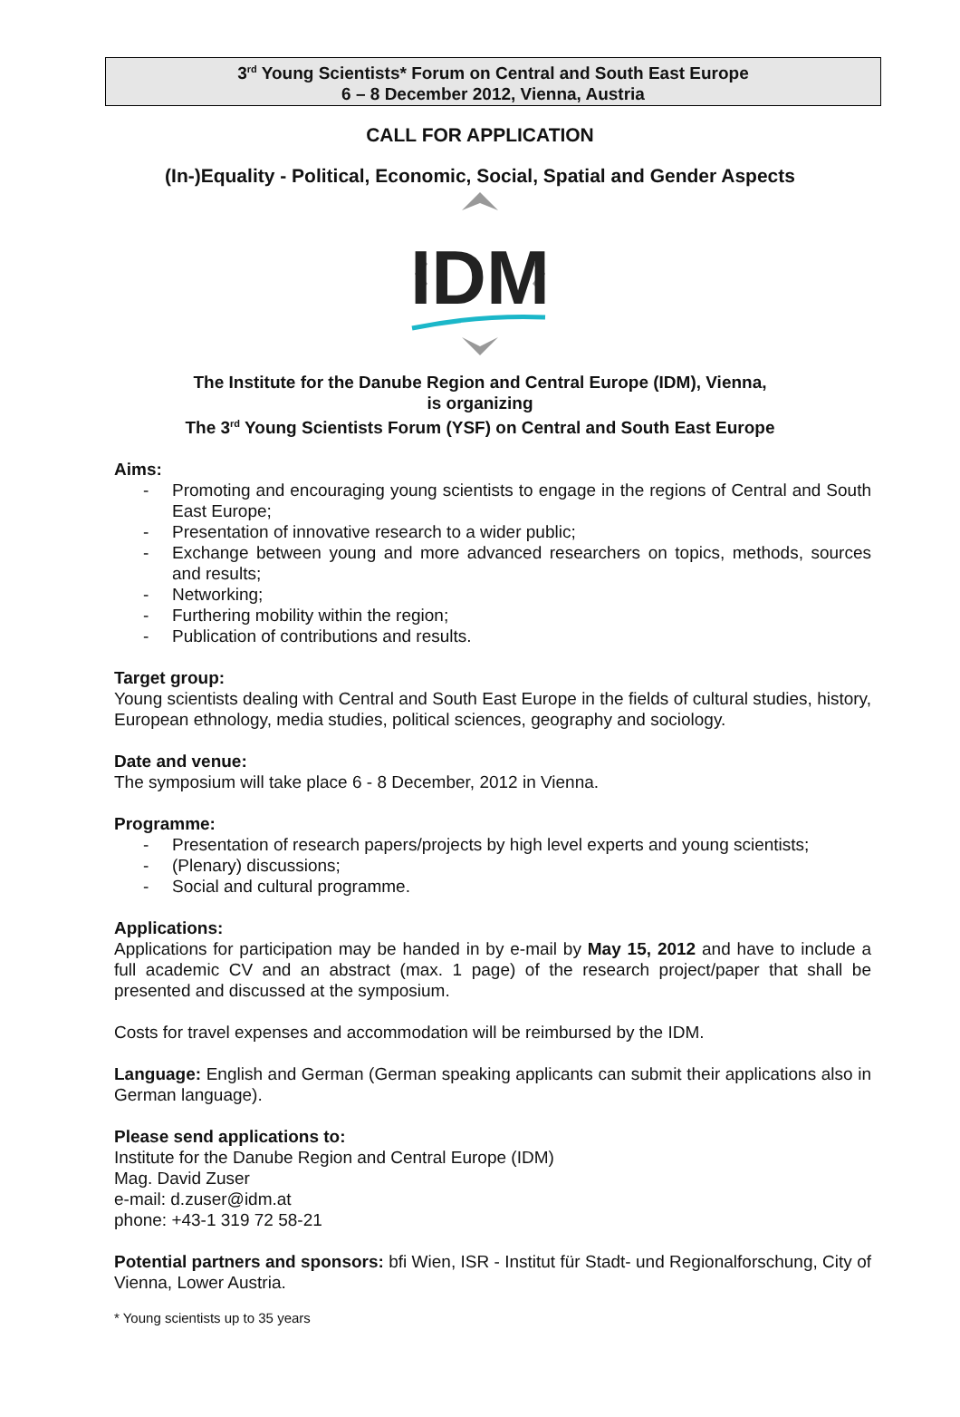3<sup>rd</sup> Young Scientists* Forum on Central and South East Europe
6 – 8 December 2012, Vienna, Austria
CALL FOR APPLICATION
(In-)Equality - Political, Economic, Social, Spatial and Gender Aspects
IDM
The Institute for the Danube Region and Central Europe (IDM), Vienna,
is organizing
The 3<sup>rd</sup> Young Scientists Forum (YSF) on Central and South East Europe
Aims:
- Promoting and encouraging young scientists to engage in the regions of Central and South East Europe;
- Presentation of innovative research to a wider public;
- Exchange between young and more advanced researchers on topics, methods, sources and results;
- Networking;
- Furthering mobility within the region;
- Publication of contributions and results.
Target group:
Young scientists dealing with Central and South East Europe in the fields of cultural studies, history, European ethnology, media studies, political sciences, geography and sociology.
Date and venue:
The symposium will take place 6 - 8 December, 2012 in Vienna.
Programme:
- Presentation of research papers/projects by high level experts and young scientists;
- (Plenary) discussions;
- Social and cultural programme.
Applications:
Applications for participation may be handed in by e-mail by May 15, 2012 and have to include a full academic CV and an abstract (max. 1 page) of the research project/paper that shall be presented and discussed at the symposium.
Costs for travel expenses and accommodation will be reimbursed by the IDM.
Language: English and German (German speaking applicants can submit their applications also in German language).
Please send applications to:
Institute for the Danube Region and Central Europe (IDM)
Mag. David Zuser
e-mail: d.zuser@idm.at
phone: +43-1 319 72 58-21
Potential partners and sponsors: bfi Wien, ISR - Institut für Stadt- und Regionalforschung, City of Vienna, Lower Austria.
* Young scientists up to 35 years